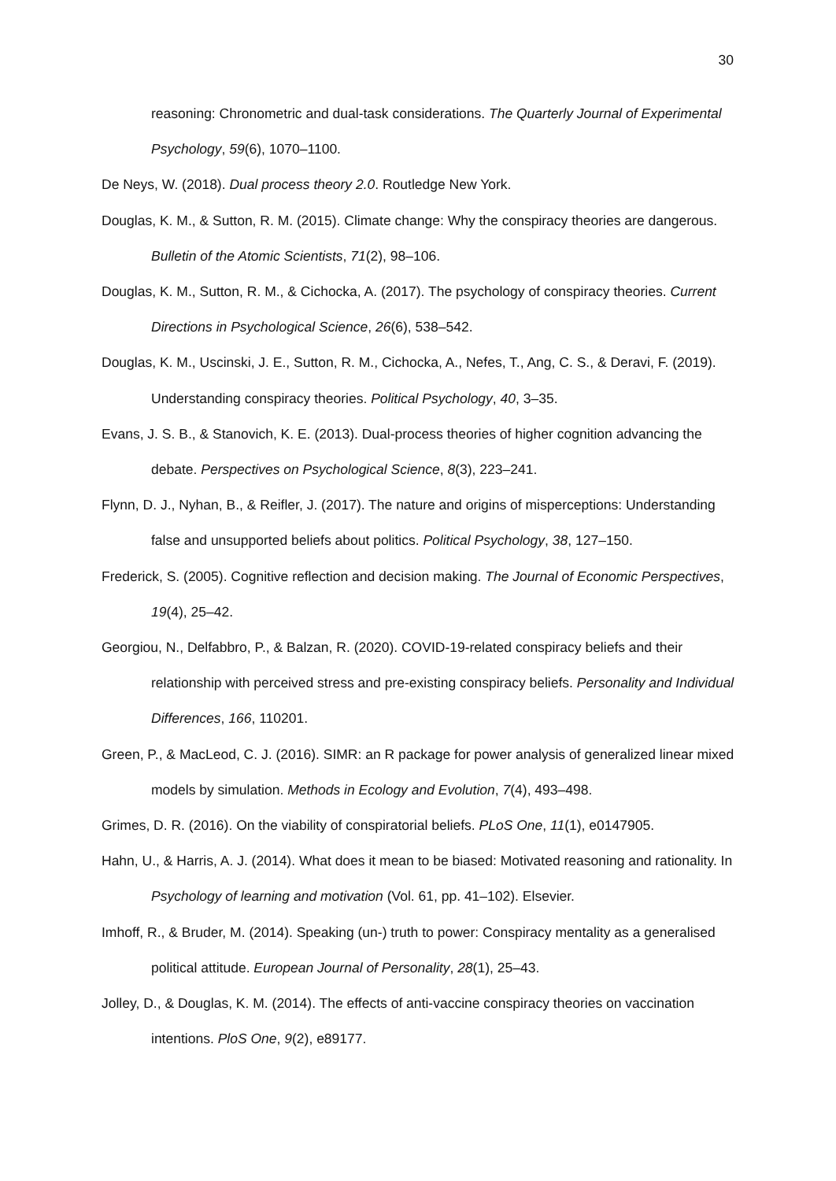30
reasoning: Chronometric and dual-task considerations. The Quarterly Journal of Experimental Psychology, 59(6), 1070–1100.
De Neys, W. (2018). Dual process theory 2.0. Routledge New York.
Douglas, K. M., & Sutton, R. M. (2015). Climate change: Why the conspiracy theories are dangerous. Bulletin of the Atomic Scientists, 71(2), 98–106.
Douglas, K. M., Sutton, R. M., & Cichocka, A. (2017). The psychology of conspiracy theories. Current Directions in Psychological Science, 26(6), 538–542.
Douglas, K. M., Uscinski, J. E., Sutton, R. M., Cichocka, A., Nefes, T., Ang, C. S., & Deravi, F. (2019). Understanding conspiracy theories. Political Psychology, 40, 3–35.
Evans, J. S. B., & Stanovich, K. E. (2013). Dual-process theories of higher cognition advancing the debate. Perspectives on Psychological Science, 8(3), 223–241.
Flynn, D. J., Nyhan, B., & Reifler, J. (2017). The nature and origins of misperceptions: Understanding false and unsupported beliefs about politics. Political Psychology, 38, 127–150.
Frederick, S. (2005). Cognitive reflection and decision making. The Journal of Economic Perspectives, 19(4), 25–42.
Georgiou, N., Delfabbro, P., & Balzan, R. (2020). COVID-19-related conspiracy beliefs and their relationship with perceived stress and pre-existing conspiracy beliefs. Personality and Individual Differences, 166, 110201.
Green, P., & MacLeod, C. J. (2016). SIMR: an R package for power analysis of generalized linear mixed models by simulation. Methods in Ecology and Evolution, 7(4), 493–498.
Grimes, D. R. (2016). On the viability of conspiratorial beliefs. PLoS One, 11(1), e0147905.
Hahn, U., & Harris, A. J. (2014). What does it mean to be biased: Motivated reasoning and rationality. In Psychology of learning and motivation (Vol. 61, pp. 41–102). Elsevier.
Imhoff, R., & Bruder, M. (2014). Speaking (un-) truth to power: Conspiracy mentality as a generalised political attitude. European Journal of Personality, 28(1), 25–43.
Jolley, D., & Douglas, K. M. (2014). The effects of anti-vaccine conspiracy theories on vaccination intentions. PloS One, 9(2), e89177.